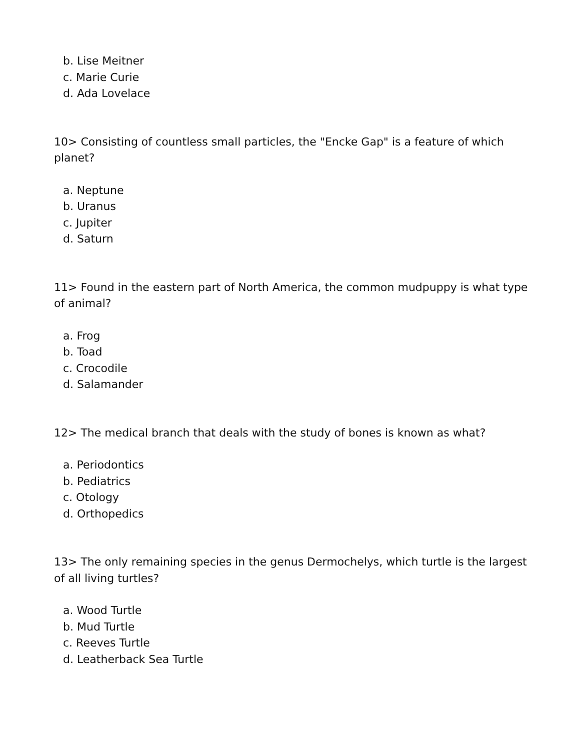b. Lise Meitner
c. Marie Curie
d. Ada Lovelace
10> Consisting of countless small particles, the "Encke Gap" is a feature of which planet?
a. Neptune
b. Uranus
c. Jupiter
d. Saturn
11> Found in the eastern part of North America, the common mudpuppy is what type of animal?
a. Frog
b. Toad
c. Crocodile
d. Salamander
12> The medical branch that deals with the study of bones is known as what?
a. Periodontics
b. Pediatrics
c. Otology
d. Orthopedics
13> The only remaining species in the genus Dermochelys, which turtle is the largest of all living turtles?
a. Wood Turtle
b. Mud Turtle
c. Reeves Turtle
d. Leatherback Sea Turtle